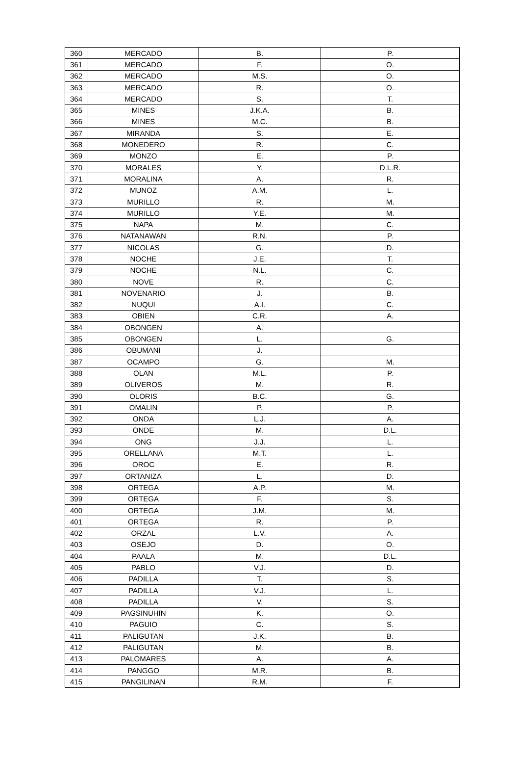| 360 | MERCADO | B. | P. |
| 361 | MERCADO | F. | O. |
| 362 | MERCADO | M.S. | O. |
| 363 | MERCADO | R. | O. |
| 364 | MERCADO | S. | T. |
| 365 | MINES | J.K.A. | B. |
| 366 | MINES | M.C. | B. |
| 367 | MIRANDA | S. | E. |
| 368 | MONEDERO | R. | C. |
| 369 | MONZO | E. | P. |
| 370 | MORALES | Y. | D.L.R. |
| 371 | MORALINA | A. | R. |
| 372 | MUNOZ | A.M. | L. |
| 373 | MURILLO | R. | M. |
| 374 | MURILLO | Y.E. | M. |
| 375 | NAPA | M. | C. |
| 376 | NATANAWAN | R.N. | P. |
| 377 | NICOLAS | G. | D. |
| 378 | NOCHE | J.E. | T. |
| 379 | NOCHE | N.L. | C. |
| 380 | NOVE | R. | C. |
| 381 | NOVENARIO | J. | B. |
| 382 | NUQUI | A.I. | C. |
| 383 | OBIEN | C.R. | A. |
| 384 | OBONGEN | A. | |
| 385 | OBONGEN | L. | G. |
| 386 | OBUMANI | J. | |
| 387 | OCAMPO | G. | M. |
| 388 | OLAN | M.L. | P. |
| 389 | OLIVEROS | M. | R. |
| 390 | OLORIS | B.C. | G. |
| 391 | OMALIN | P. | P. |
| 392 | ONDA | L.J. | A. |
| 393 | ONDE | M. | D.L. |
| 394 | ONG | J.J. | L. |
| 395 | ORELLANA | M.T. | L. |
| 396 | OROC | E. | R. |
| 397 | ORTANIZA | L. | D. |
| 398 | ORTEGA | A.P. | M. |
| 399 | ORTEGA | F. | S. |
| 400 | ORTEGA | J.M. | M. |
| 401 | ORTEGA | R. | P. |
| 402 | ORZAL | L.V. | A. |
| 403 | OSEJO | D. | O. |
| 404 | PAALA | M. | D.L. |
| 405 | PABLO | V.J. | D. |
| 406 | PADILLA | T. | S. |
| 407 | PADILLA | V.J. | L. |
| 408 | PADILLA | V. | S. |
| 409 | PAGSINUHIN | K. | O. |
| 410 | PAGUIO | C. | S. |
| 411 | PALIGUTAN | J.K. | B. |
| 412 | PALIGUTAN | M. | B. |
| 413 | PALOMARES | A. | A. |
| 414 | PANGGO | M.R. | B. |
| 415 | PANGILINAN | R.M. | F. |